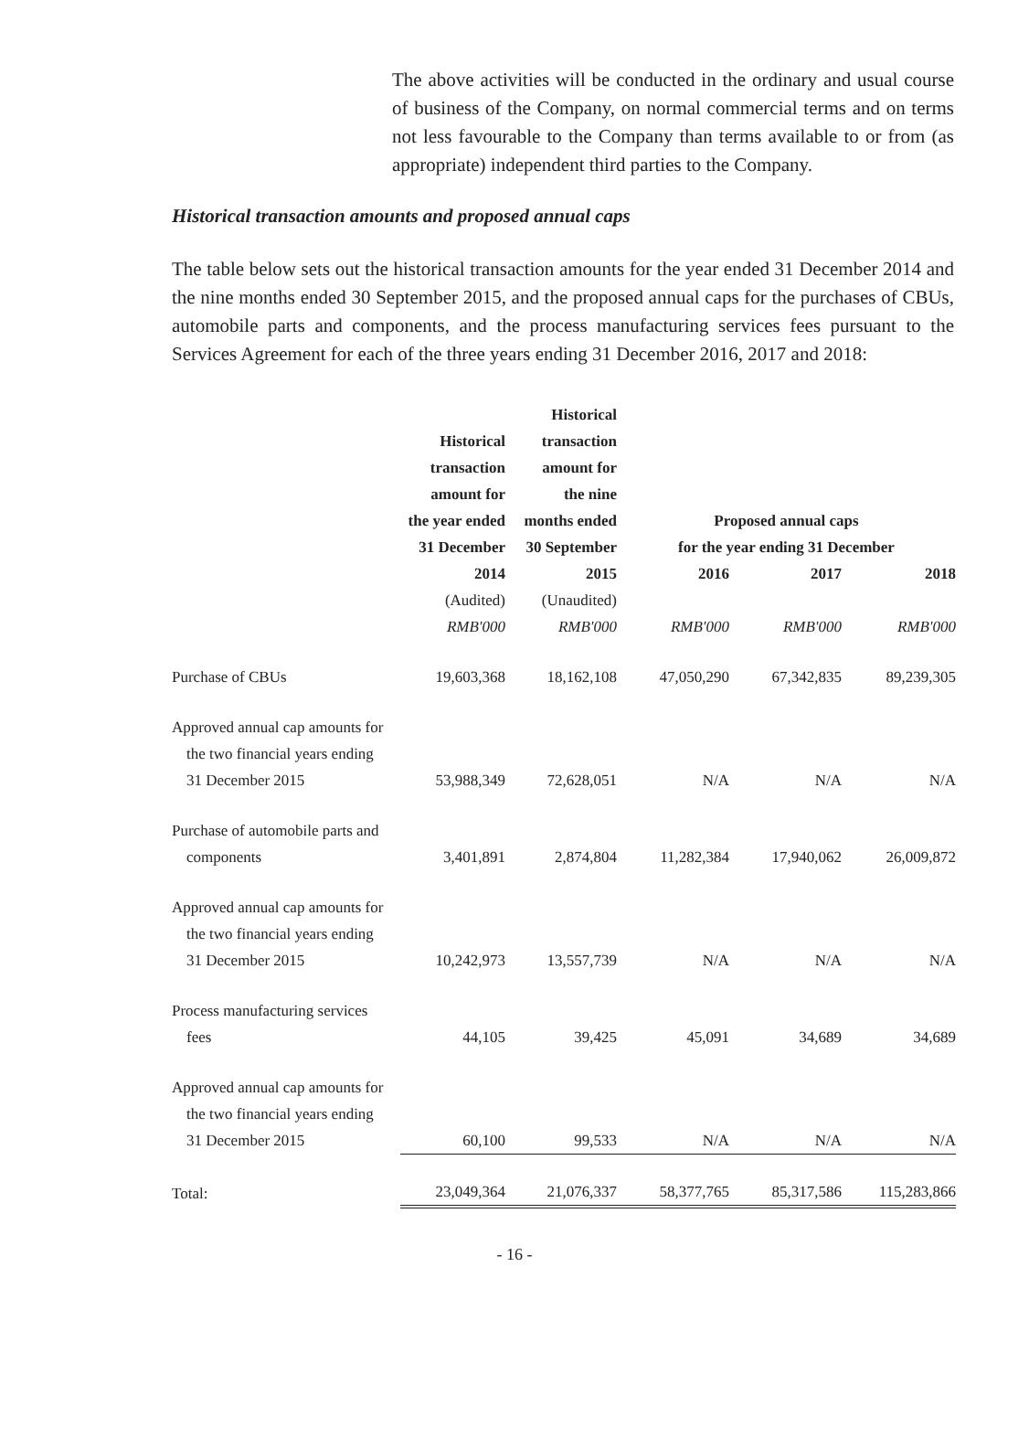The above activities will be conducted in the ordinary and usual course of business of the Company, on normal commercial terms and on terms not less favourable to the Company than terms available to or from (as appropriate) independent third parties to the Company.
Historical transaction amounts and proposed annual caps
The table below sets out the historical transaction amounts for the year ended 31 December 2014 and the nine months ended 30 September 2015, and the proposed annual caps for the purchases of CBUs, automobile parts and components, and the process manufacturing services fees pursuant to the Services Agreement for each of the three years ending 31 December 2016, 2017 and 2018:
| | Historical transaction amount for the year ended 31 December | Historical transaction amount for the nine months ended 30 September | Proposed annual caps for the year ending 31 December | | |
| --- | --- | --- | --- | --- | --- |
| | 2014 | 2015 | 2016 | 2017 | 2018 |
| | (Audited) | (Unaudited) | | | |
| | RMB'000 | RMB'000 | RMB'000 | RMB'000 | RMB'000 |
| Purchase of CBUs | 19,603,368 | 18,162,108 | 47,050,290 | 67,342,835 | 89,239,305 |
| Approved annual cap amounts for the two financial years ending 31 December 2015 | 53,988,349 | 72,628,051 | N/A | N/A | N/A |
| Purchase of automobile parts and components | 3,401,891 | 2,874,804 | 11,282,384 | 17,940,062 | 26,009,872 |
| Approved annual cap amounts for the two financial years ending 31 December 2015 | 10,242,973 | 13,557,739 | N/A | N/A | N/A |
| Process manufacturing services fees | 44,105 | 39,425 | 45,091 | 34,689 | 34,689 |
| Approved annual cap amounts for the two financial years ending 31 December 2015 | 60,100 | 99,533 | N/A | N/A | N/A |
| Total: | 23,049,364 | 21,076,337 | 58,377,765 | 85,317,586 | 115,283,866 |
- 16 -